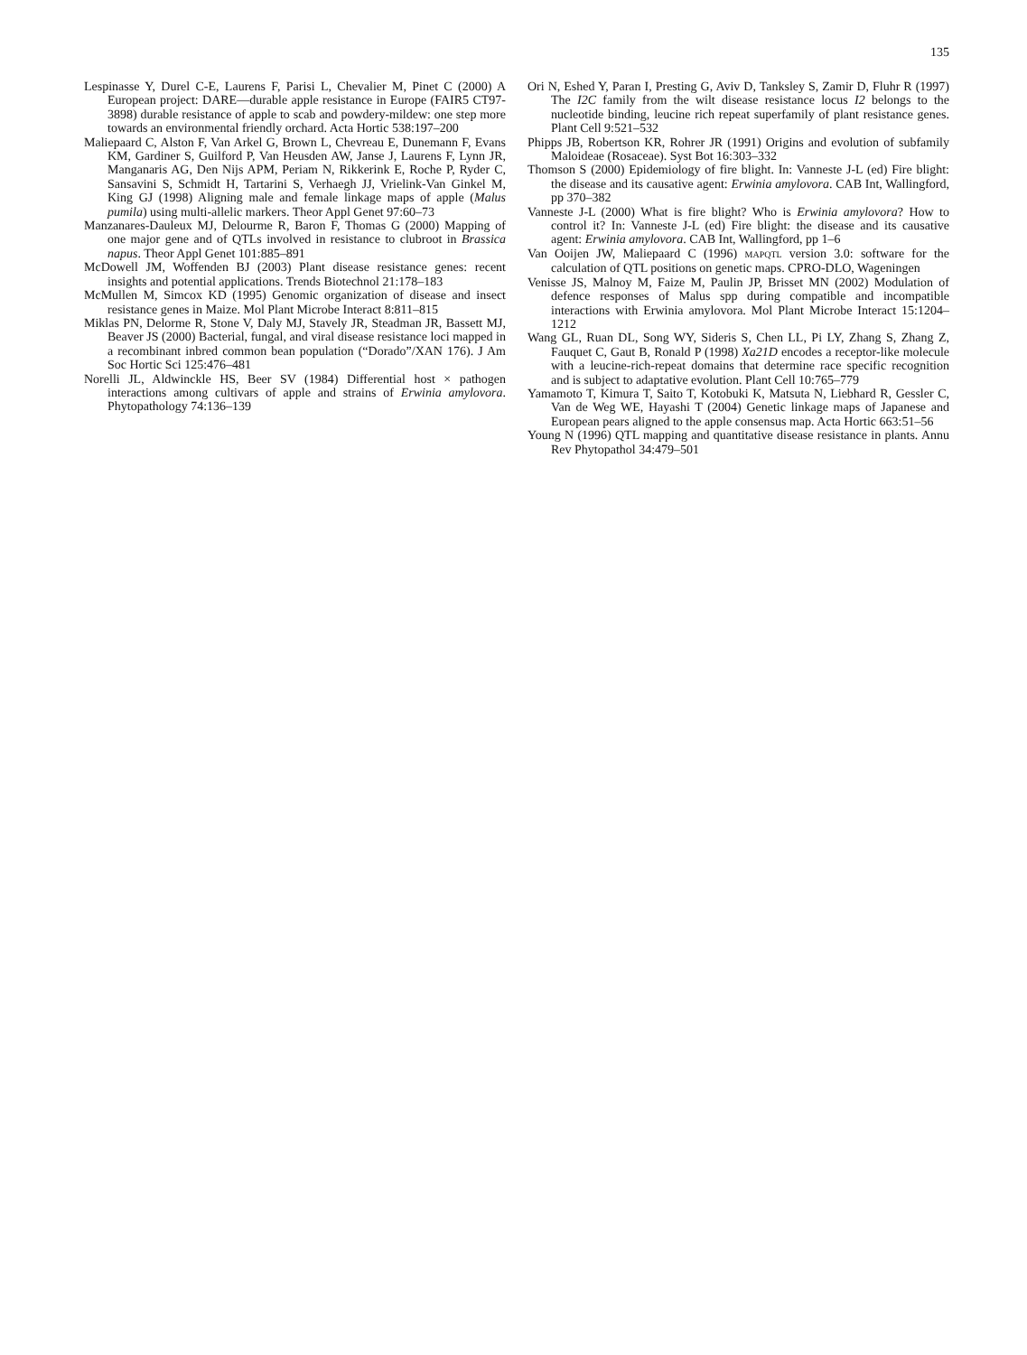135
Lespinasse Y, Durel C-E, Laurens F, Parisi L, Chevalier M, Pinet C (2000) A European project: DARE—durable apple resistance in Europe (FAIR5 CT97-3898) durable resistance of apple to scab and powdery-mildew: one step more towards an environmental friendly orchard. Acta Hortic 538:197–200
Maliepaard C, Alston F, Van Arkel G, Brown L, Chevreau E, Dunemann F, Evans KM, Gardiner S, Guilford P, Van Heusden AW, Janse J, Laurens F, Lynn JR, Manganaris AG, Den Nijs APM, Periam N, Rikkerink E, Roche P, Ryder C, Sansavini S, Schmidt H, Tartarini S, Verhaegh JJ, Vrielink-Van Ginkel M, King GJ (1998) Aligning male and female linkage maps of apple (Malus pumila) using multi-allelic markers. Theor Appl Genet 97:60–73
Manzanares-Dauleux MJ, Delourme R, Baron F, Thomas G (2000) Mapping of one major gene and of QTLs involved in resistance to clubroot in Brassica napus. Theor Appl Genet 101:885–891
McDowell JM, Woffenden BJ (2003) Plant disease resistance genes: recent insights and potential applications. Trends Biotechnol 21:178–183
McMullen M, Simcox KD (1995) Genomic organization of disease and insect resistance genes in Maize. Mol Plant Microbe Interact 8:811–815
Miklas PN, Delorme R, Stone V, Daly MJ, Stavely JR, Steadman JR, Bassett MJ, Beaver JS (2000) Bacterial, fungal, and viral disease resistance loci mapped in a recombinant inbred common bean population (“Dorado”/XAN 176). J Am Soc Hortic Sci 125:476–481
Norelli JL, Aldwinckle HS, Beer SV (1984) Differential host × pathogen interactions among cultivars of apple and strains of Erwinia amylovora. Phytopathology 74:136–139
Ori N, Eshed Y, Paran I, Presting G, Aviv D, Tanksley S, Zamir D, Fluhr R (1997) The I2C family from the wilt disease resistance locus I2 belongs to the nucleotide binding, leucine rich repeat superfamily of plant resistance genes. Plant Cell 9:521–532
Phipps JB, Robertson KR, Rohrer JR (1991) Origins and evolution of subfamily Maloideae (Rosaceae). Syst Bot 16:303–332
Thomson S (2000) Epidemiology of fire blight. In: Vanneste J-L (ed) Fire blight: the disease and its causative agent: Erwinia amylovora. CAB Int, Wallingford, pp 370–382
Vanneste J-L (2000) What is fire blight? Who is Erwinia amylovora? How to control it? In: Vanneste J-L (ed) Fire blight: the disease and its causative agent: Erwinia amylovora. CAB Int, Wallingford, pp 1–6
Van Ooijen JW, Maliepaard C (1996) MAPQTL version 3.0: software for the calculation of QTL positions on genetic maps. CPRO-DLO, Wageningen
Venisse JS, Malnoy M, Faize M, Paulin JP, Brisset MN (2002) Modulation of defence responses of Malus spp during compatible and incompatible interactions with Erwinia amylovora. Mol Plant Microbe Interact 15:1204–1212
Wang GL, Ruan DL, Song WY, Sideris S, Chen LL, Pi LY, Zhang S, Zhang Z, Fauquet C, Gaut B, Ronald P (1998) Xa21D encodes a receptor-like molecule with a leucine-rich-repeat domains that determine race specific recognition and is subject to adaptative evolution. Plant Cell 10:765–779
Yamamoto T, Kimura T, Saito T, Kotobuki K, Matsuta N, Liebhard R, Gessler C, Van de Weg WE, Hayashi T (2004) Genetic linkage maps of Japanese and European pears aligned to the apple consensus map. Acta Hortic 663:51–56
Young N (1996) QTL mapping and quantitative disease resistance in plants. Annu Rev Phytopathol 34:479–501